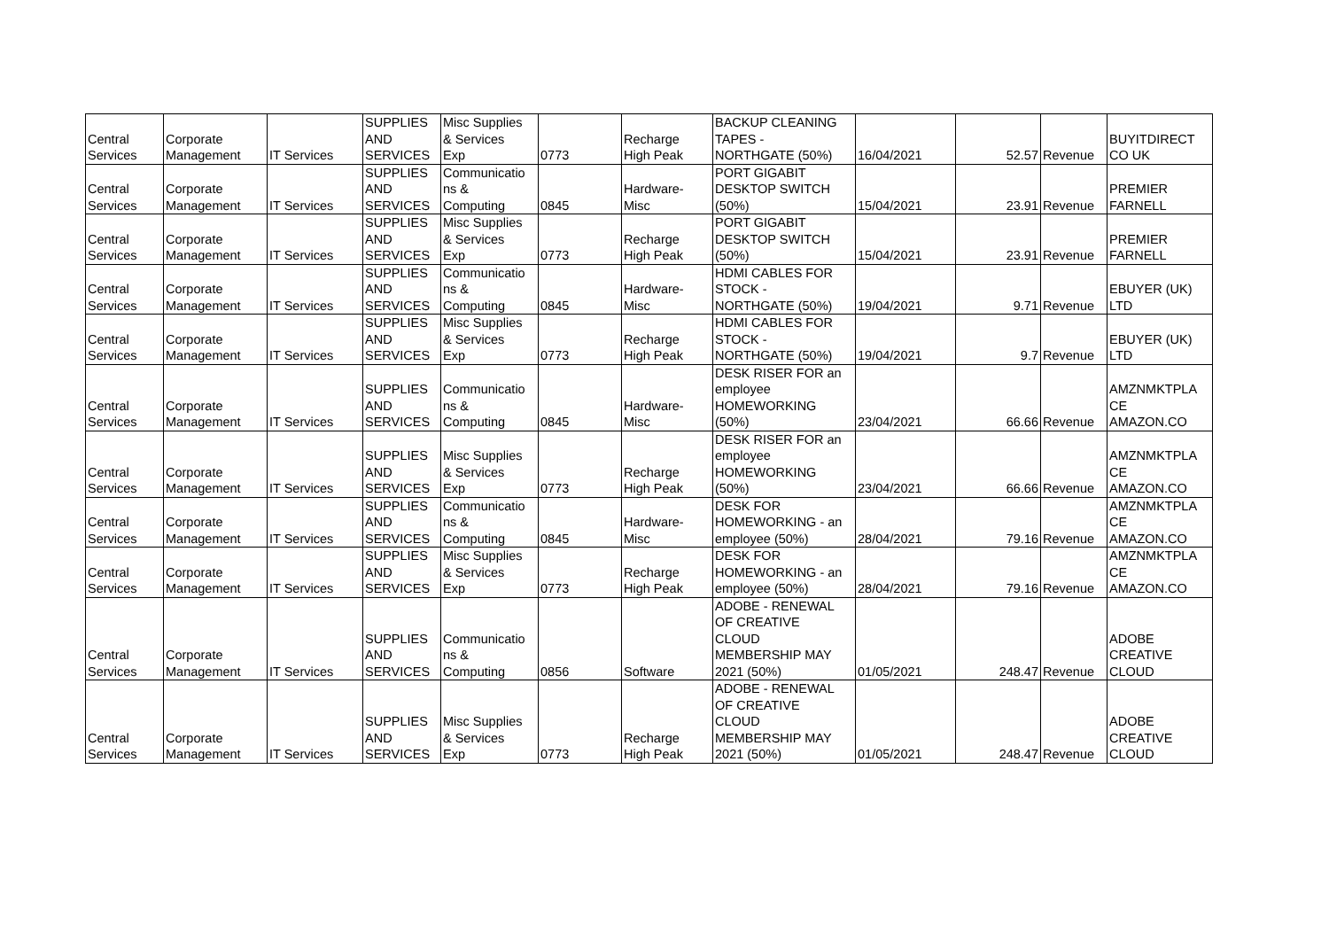| Central Services | Corporate Management | IT Services | SUPPLIES AND SERVICES | Misc Supplies & Services Exp | 0773 | Recharge High Peak | BACKUP CLEANING TAPES - NORTHGATE (50%) | 16/04/2021 | 52.57 | Revenue | BUYITDIRECT CO UK |
| Central Services | Corporate Management | IT Services | SUPPLIES AND SERVICES | Communicatio ns & Computing | 0845 | Hardware- Misc | PORT GIGABIT DESKTOP SWITCH (50%) | 15/04/2021 | 23.91 | Revenue | PREMIER FARNELL |
| Central Services | Corporate Management | IT Services | SUPPLIES AND SERVICES | Misc Supplies & Services Exp | 0773 | Recharge High Peak | PORT GIGABIT DESKTOP SWITCH (50%) | 15/04/2021 | 23.91 | Revenue | PREMIER FARNELL |
| Central Services | Corporate Management | IT Services | SUPPLIES AND SERVICES | Communicatio ns & Computing | 0845 | Hardware- Misc | HDMI CABLES FOR STOCK - NORTHGATE (50%) | 19/04/2021 | 9.71 | Revenue | EBUYER (UK) LTD |
| Central Services | Corporate Management | IT Services | SUPPLIES AND SERVICES | Misc Supplies & Services Exp | 0773 | Recharge High Peak | HDMI CABLES FOR STOCK - NORTHGATE (50%) | 19/04/2021 | 9.7 | Revenue | EBUYER (UK) LTD |
| Central Services | Corporate Management | IT Services | SUPPLIES AND SERVICES | Communicatio ns & Computing | 0845 | Hardware- Misc | DESK RISER FOR an employee HOMEWORKING (50%) | 23/04/2021 | 66.66 | Revenue | AMZNMKTPLA CE AMAZON.CO |
| Central Services | Corporate Management | IT Services | SUPPLIES AND SERVICES | Misc Supplies & Services Exp | 0773 | Recharge High Peak | DESK RISER FOR an employee HOMEWORKING (50%) | 23/04/2021 | 66.66 | Revenue | AMZNMKTPLA CE AMAZON.CO |
| Central Services | Corporate Management | IT Services | SUPPLIES AND SERVICES | Communicatio ns & Computing | 0845 | Hardware- Misc | DESK FOR HOMEWORKING - an employee (50%) | 28/04/2021 | 79.16 | Revenue | AMZNMKTPLA CE AMAZON.CO |
| Central Services | Corporate Management | IT Services | SUPPLIES AND SERVICES | Misc Supplies & Services Exp | 0773 | Recharge High Peak | DESK FOR HOMEWORKING - an employee (50%) | 28/04/2021 | 79.16 | Revenue | AMZNMKTPLA CE AMAZON.CO |
| Central Services | Corporate Management | IT Services | SUPPLIES AND SERVICES | Communicatio ns & Computing | 0856 | Software | ADOBE - RENEWAL OF CREATIVE CLOUD MEMBERSHIP MAY 2021 (50%) | 01/05/2021 | 248.47 | Revenue | ADOBE CREATIVE CLOUD |
| Central Services | Corporate Management | IT Services | SUPPLIES AND SERVICES | Misc Supplies & Services Exp | 0773 | Recharge High Peak | ADOBE - RENEWAL OF CREATIVE CLOUD MEMBERSHIP MAY 2021 (50%) | 01/05/2021 | 248.47 | Revenue | ADOBE CREATIVE CLOUD |